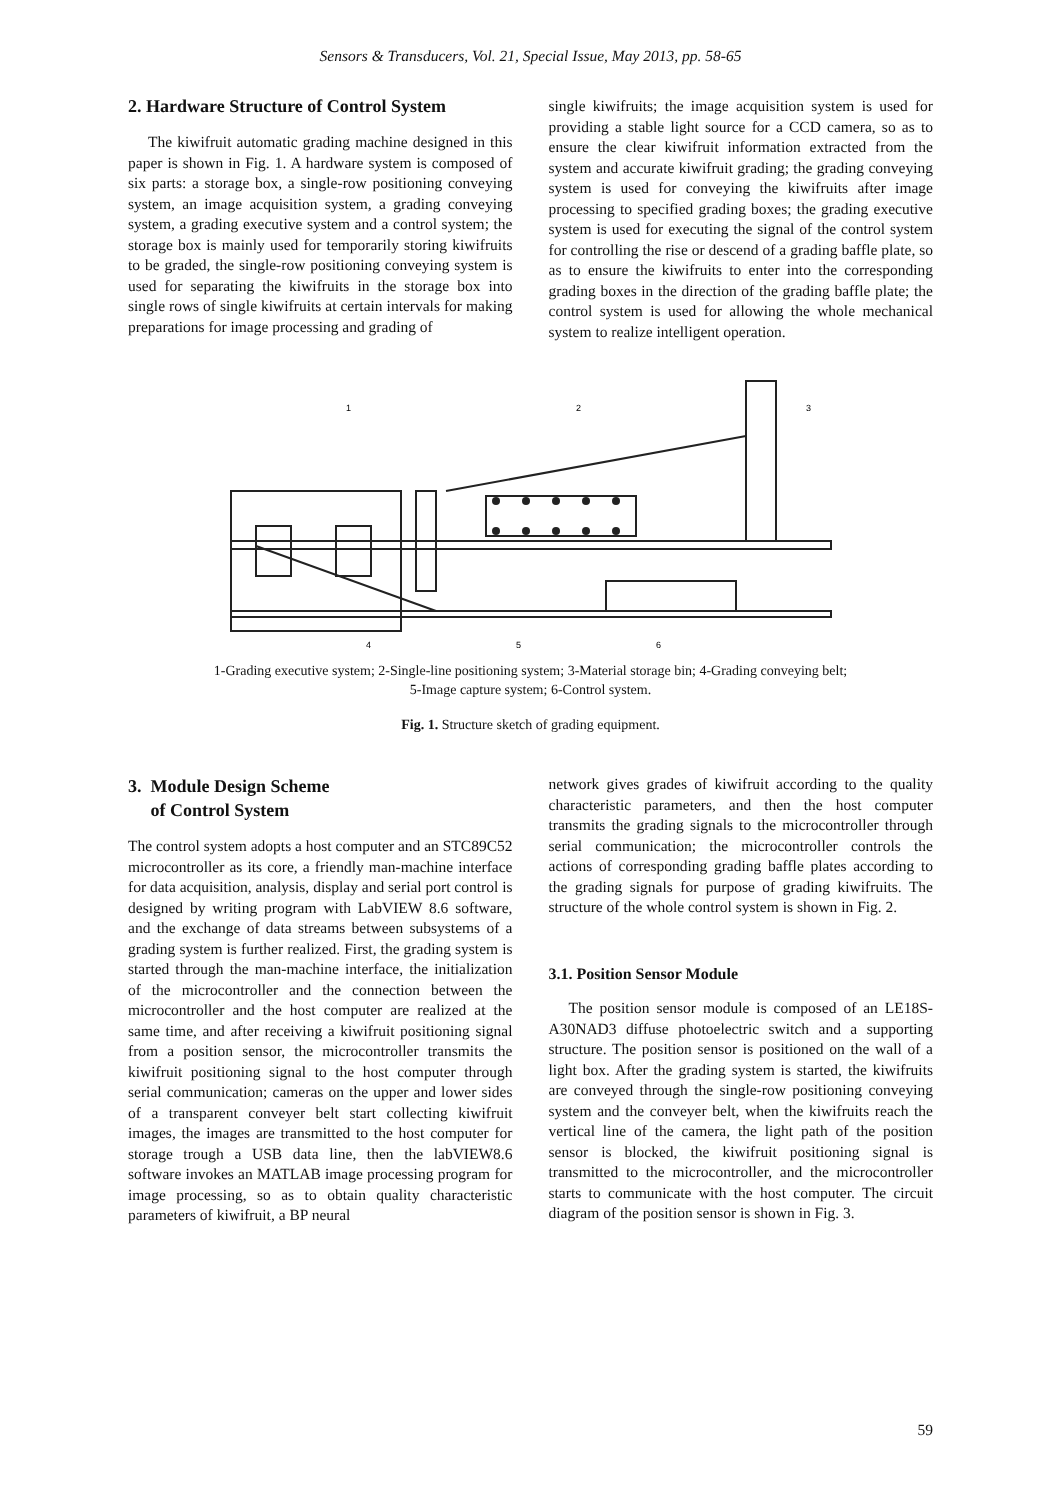Sensors & Transducers, Vol. 21, Special Issue, May 2013, pp. 58-65
2. Hardware Structure of Control System
The kiwifruit automatic grading machine designed in this paper is shown in Fig. 1. A hardware system is composed of six parts: a storage box, a single-row positioning conveying system, an image acquisition system, a grading conveying system, a grading executive system and a control system; the storage box is mainly used for temporarily storing kiwifruits to be graded, the single-row positioning conveying system is used for separating the kiwifruits in the storage box into single rows of single kiwifruits at certain intervals for making preparations for image processing and grading of
single kiwifruits; the image acquisition system is used for providing a stable light source for a CCD camera, so as to ensure the clear kiwifruit information extracted from the system and accurate kiwifruit grading; the grading conveying system is used for conveying the kiwifruits after image processing to specified grading boxes; the grading executive system is used for executing the signal of the control system for controlling the rise or descend of a grading baffle plate, so as to ensure the kiwifruits to enter into the corresponding grading boxes in the direction of the grading baffle plate; the control system is used for allowing the whole mechanical system to realize intelligent operation.
1
2
3
4
5
6
1-Grading executive system; 2-Single-line positioning system; 3-Material storage bin; 4-Grading conveying belt;
5-Image capture system; 6-Control system.
Fig. 1. Structure sketch of grading equipment.
3. Module Design Scheme
of Control System
The control system adopts a host computer and an STC89C52 microcontroller as its core, a friendly man-machine interface for data acquisition, analysis, display and serial port control is designed by writing program with LabVIEW 8.6 software, and the exchange of data streams between subsystems of a grading system is further realized. First, the grading system is started through the man-machine interface, the initialization of the microcontroller and the connection between the microcontroller and the host computer are realized at the same time, and after receiving a kiwifruit positioning signal from a position sensor, the microcontroller transmits the kiwifruit positioning signal to the host computer through serial communication; cameras on the upper and lower sides of a transparent conveyer belt start collecting kiwifruit images, the images are transmitted to the host computer for storage trough a USB data line, then the labVIEW8.6 software invokes an MATLAB image processing program for image processing, so as to obtain quality characteristic parameters of kiwifruit, a BP neural
network gives grades of kiwifruit according to the quality characteristic parameters, and then the host computer transmits the grading signals to the microcontroller through serial communication; the microcontroller controls the actions of corresponding grading baffle plates according to the grading signals for purpose of grading kiwifruits. The structure of the whole control system is shown in Fig. 2.
3.1. Position Sensor Module
The position sensor module is composed of an LE18S-A30NAD3 diffuse photoelectric switch and a supporting structure. The position sensor is positioned on the wall of a light box. After the grading system is started, the kiwifruits are conveyed through the single-row positioning conveying system and the conveyer belt, when the kiwifruits reach the vertical line of the camera, the light path of the position sensor is blocked, the kiwifruit positioning signal is transmitted to the microcontroller, and the microcontroller starts to communicate with the host computer. The circuit diagram of the position sensor is shown in Fig. 3.
59